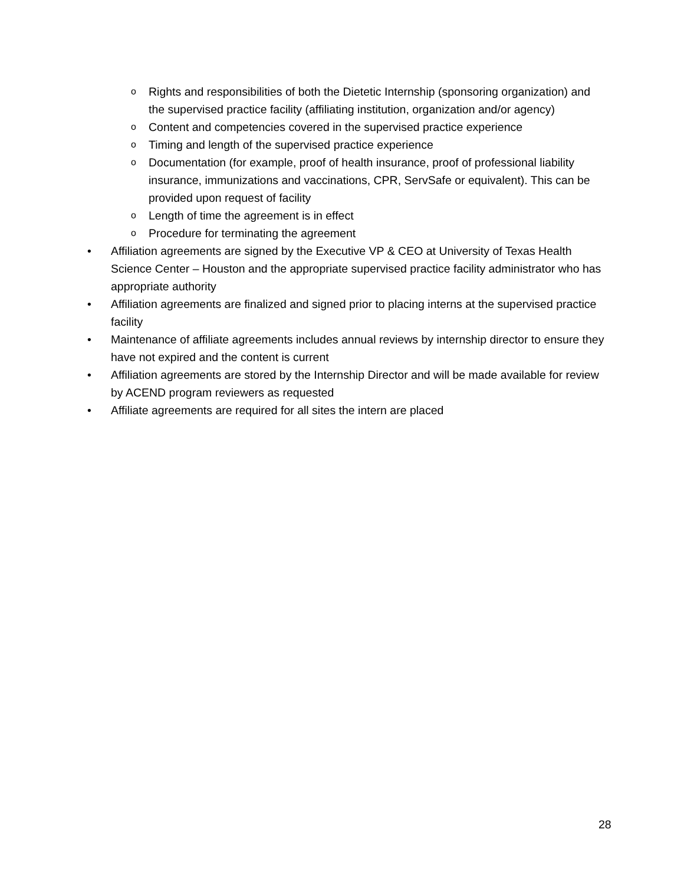o
Rights and responsibilities of both the Dietetic Internship (sponsoring organization) and the supervised practice facility (affiliating institution, organization and/or agency)
o
Content and competencies covered in the supervised practice experience
o
Timing and length of the supervised practice experience
o
Documentation (for example, proof of health insurance, proof of professional liability insurance, immunizations and vaccinations, CPR, ServSafe or equivalent). This can be provided upon request of facility
o
Length of time the agreement is in effect
o
Procedure for terminating the agreement
• Affiliation agreements are signed by the Executive VP & CEO at University of Texas Health Science Center – Houston and the appropriate supervised practice facility administrator who has appropriate authority
• Affiliation agreements are finalized and signed prior to placing interns at the supervised practice facility
• Maintenance of affiliate agreements includes annual reviews by internship director to ensure they have not expired and the content is current
• Affiliation agreements are stored by the Internship Director and will be made available for review by ACEND program reviewers as requested
• Affiliate agreements are required for all sites the intern are placed
28